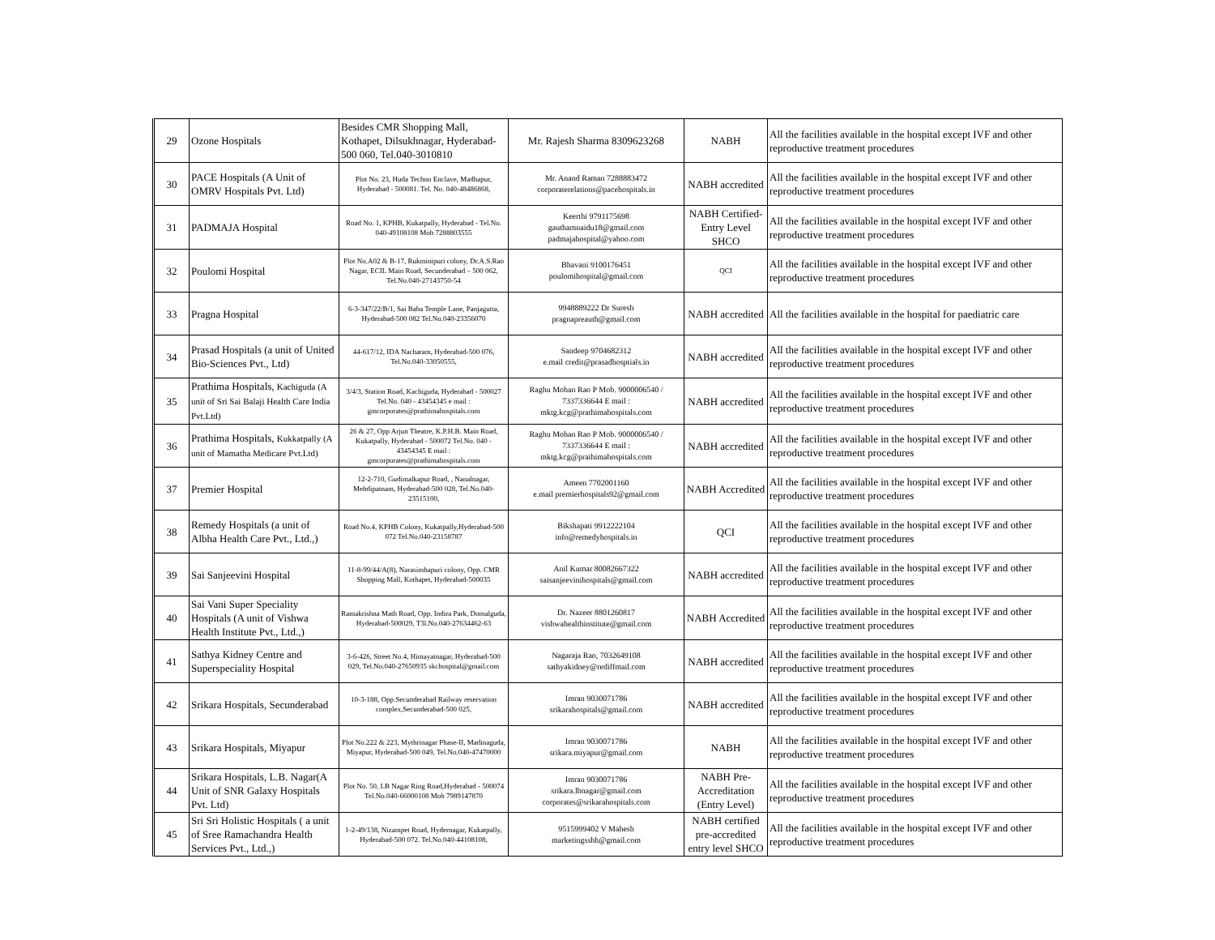| 29 | Ozone Hospitals | Besides CMR Shopping Mall, Kothapet, Dilsukhnagar, Hyderabad-500 060, Tel.040-3010810 | Mr. Rajesh Sharma 8309623268 | NABH | All the facilities available in the hospital except IVF and other reproductive treatment procedures |
| 30 | PACE Hospitals (A Unit of OMRV Hospitals Pvt. Ltd) | Plot No. 23, Huda Techno Enclave, Madhapur, Hyderabad - 500081. Tel. No. 040-48486868, | Mr. Anand Raman 7288883472 corporaterelations@pacehospitals.in | NABH accredited | All the facilities available in the hospital except IVF and other reproductive treatment procedures |
| 31 | PADMAJA Hospital | Road No. 1, KPHB, Kukatpally, Hyderabad - Tel.No. 040-49108108 Mob 7288803555 | Keerthi 9791175698 gauthamnaidu18@gmail.com padmajahospital@yahoo.com | NABH Certified-Entry Level SHCO | All the facilities available in the hospital except IVF and other reproductive treatment procedures |
| 32 | Poulomi Hospital | Plot No.A02 & B-17, Rukminipuri colony, Dr.A.S.Rao Nagar, ECIL Main Road, Secunderabad – 500 062, Tel.No.040-27143750-54 | Bhavani 9100176451 poulomihospital@gmail.com | QCI | All the facilities available in the hospital except IVF and other reproductive treatment procedures |
| 33 | Pragna Hospital | 6-3-347/22/B/1, Sai Baba Temple Lane, Panjagutta, Hyderabad-500 082 Tel.No.040-23356070 | 9948889222 Dr Suresh pragnapreauth@gmail.com | NABH accredited | All the facilities available in the hospital for paediatric care |
| 34 | Prasad Hospitals (a unit of United Bio-Sciences Pvt., Ltd) | 44-617/12, IDA Nacharam, Hyderabad-500 076, Tel.No.040-33050555, | Sandeep 9704682312 e.mail credit@prasadhosptials.in | NABH accredited | All the facilities available in the hospital except IVF and other reproductive treatment procedures |
| 35 | Prathima Hospitals, Kachiguda (A unit of Sri Sai Balaji Health Care India Pvt.Ltd) | 3/4/3, Station Road, Kachiguda, Hyderabad - 500027 Tel.No. 040 - 43454345 e mail : gmcorporates@prathimahospitals.com | Raghu Mohan Rao P Mob. 9000006540 / 7337336644 E mail : mktg.kcg@prathimahospitals.com | NABH accredited | All the facilities available in the hospital except IVF and other reproductive treatment procedures |
| 36 | Prathima Hospitals, Kukkatpally (A unit of Mamatha Medicare Pvt.Ltd) | 26 & 27, Opp Arjun Theatre, K.P.H.B. Main Road, Kukatpally, Hyderabad - 500072 Tel.No. 040 - 43454345 E mail : gmcorporates@prathimahospitals.com | Raghu Mohan Rao P Mob. 9000006540 / 7337336644 E mail : mktg.kcg@prathimahospitals.com | NABH accredited | All the facilities available in the hospital except IVF and other reproductive treatment procedures |
| 37 | Premier Hospital | 12-2-710, Gudimalkapur Road, , Nanalnagar, Mehdipatnam, Hyderabad-500 028, Tel.No.040-23515100, | Ameen 7702001160 e.mail premierhospitals92@gmail.com | NABH Accredited | All the facilities available in the hospital except IVF and other reproductive treatment procedures |
| 38 | Remedy Hospitals (a unit of Albha Health Care Pvt., Ltd.,) | Road No.4, KPHB Colony, Kukatpally,Hyderabad-500 072 Tel.No.040-23158787 | Bikshapati 9912222104 info@remedyhospitals.in | QCI | All the facilities available in the hospital except IVF and other reproductive treatment procedures |
| 39 | Sai Sanjeevini Hospital | 11-8-99/44/A(8), Narasimhapuri colony, Opp. CMR Shopping Mall, Kothapet, Hyderabad-500035 | Anil Kumar 80082667322 saisanjeevinihospitals@gmail.com | NABH accredited | All the facilities available in the hospital except IVF and other reproductive treatment procedures |
| 40 | Sai Vani Super Speciality Hospitals (A unit of Vishwa Health Institute Pvt., Ltd.,) | Ramakrishna Math Road, Opp. Indira Park, Domalguda, Hyderabad-500029, T3l.No.040-27634462-63 | Dr. Nazeer 8801260817 vishwahealthinstitute@gmail.com | NABH Accredited | All the facilities available in the hospital except IVF and other reproductive treatment procedures |
| 41 | Sathya Kidney Centre and Superspeciality Hospital | 3-6-426, Street No.4, Himayatnagar, Hyderabad-500 029, Tel.No.040-27650935 skchospital@gmail.com | Nagaraja Rao, 7032649108 sathyakidney@rediffmail.com | NABH accredited | All the facilities available in the hospital except IVF and other reproductive treatment procedures |
| 42 | Srikara Hospitals, Secunderabad | 10-3-188, Opp.Secunderabad Railway reservation complex,Secunderabad-500 025, | Imran 9030071786 srikarahospitals@gmail.com | NABH accredited | All the facilities available in the hospital except IVF and other reproductive treatment procedures |
| 43 | Srikara Hospitals, Miyapur | Plot No.222 & 223, Mythrinagar Phase-II, Madinaguda, Miyapur, Hyderabad-500 049, Tel.No.040-47470000 | Imran 9030071786 srikara.miyapur@gmail.com | NABH | All the facilities available in the hospital except IVF and other reproductive treatment procedures |
| 44 | Srikara Hospitals, L.B. Nagar(A Unit of SNR Galaxy Hospitals Pvt. Ltd) | Plot No. 50, LB Nagar Ring Road,Hyderabad - 500074 Tel.No.040-66000108 Mob 7989147870 | Imran 9030071786 srikara.lbnagar@gmail.com corporates@srikarahospitals.com | NABH Pre-Accreditation (Entry Level) | All the facilities available in the hospital except IVF and other reproductive treatment procedures |
| 45 | Sri Sri Holistic Hospitals ( a unit of Sree Ramachandra Health Services Pvt., Ltd.,) | 1-2-49/138, Nizampet Road, Hydernagar, Kukatpally, Hyderabad-500 072. Tel.No.040-44108108, | 9515999402 V Mahesh marketingsshh@gmail.com | NABH certified pre-accredited entry level SHCO | All the facilities available in the hospital except IVF and other reproductive treatment procedures |